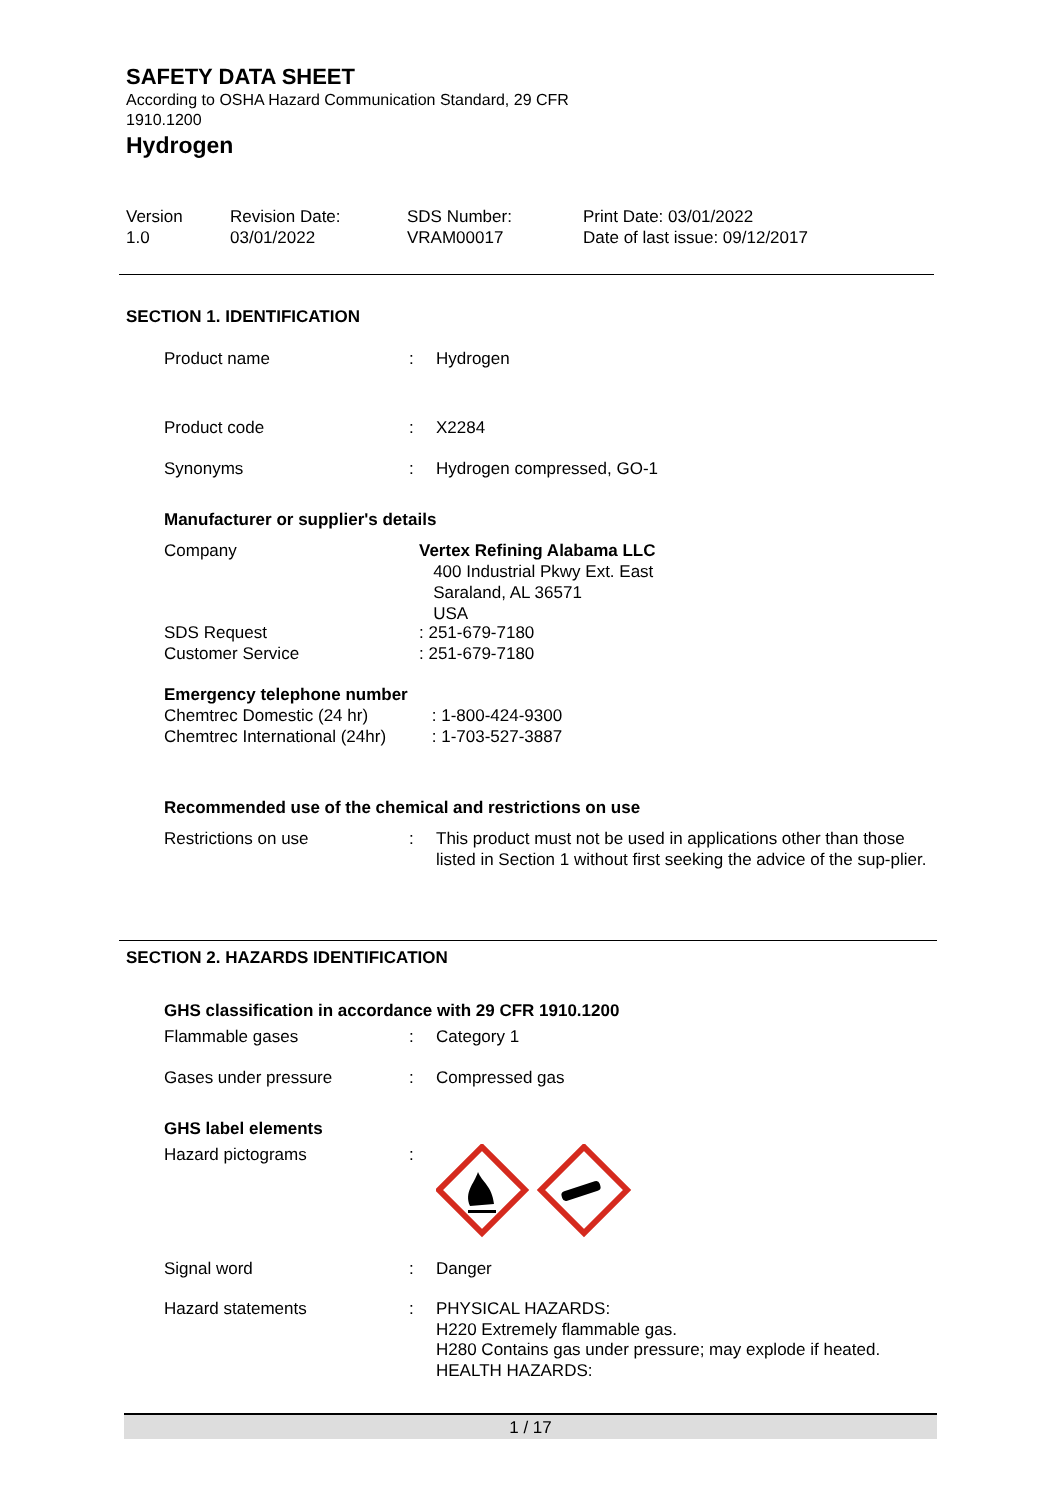SAFETY DATA SHEET
According to OSHA Hazard Communication Standard, 29 CFR
1910.1200
Hydrogen
Version
1.0
Revision Date:
03/01/2022
SDS Number:
VRAM00017
Print Date: 03/01/2022
Date of last issue: 09/12/2017
SECTION 1. IDENTIFICATION
Product name : Hydrogen
Product code : X2284
Synonyms : Hydrogen compressed, GO-1
Manufacturer or supplier's details
Company Vertex Refining Alabama LLC
400 Industrial Pkwy Ext. East
Saraland, AL 36571
USA
SDS Request
Customer Service
: 251-679-7180
: 251-679-7180
Emergency telephone number
Chemtrec Domestic (24 hr)
Chemtrec International (24hr)
: 1-800-424-9300
: 1-703-527-3887
Recommended use of the chemical and restrictions on use
Restrictions on use : This product must not be used in applications other than those listed in Section 1 without first seeking the advice of the sup-plier.
SECTION 2. HAZARDS IDENTIFICATION
GHS classification in accordance with 29 CFR 1910.1200
Flammable gases : Category 1
Gases under pressure : Compressed gas
GHS label elements
Hazard pictograms :
Signal word : Danger
Hazard statements : PHYSICAL HAZARDS:
H220 Extremely flammable gas.
H280 Contains gas under pressure; may explode if heated.
HEALTH HAZARDS:
1 / 17